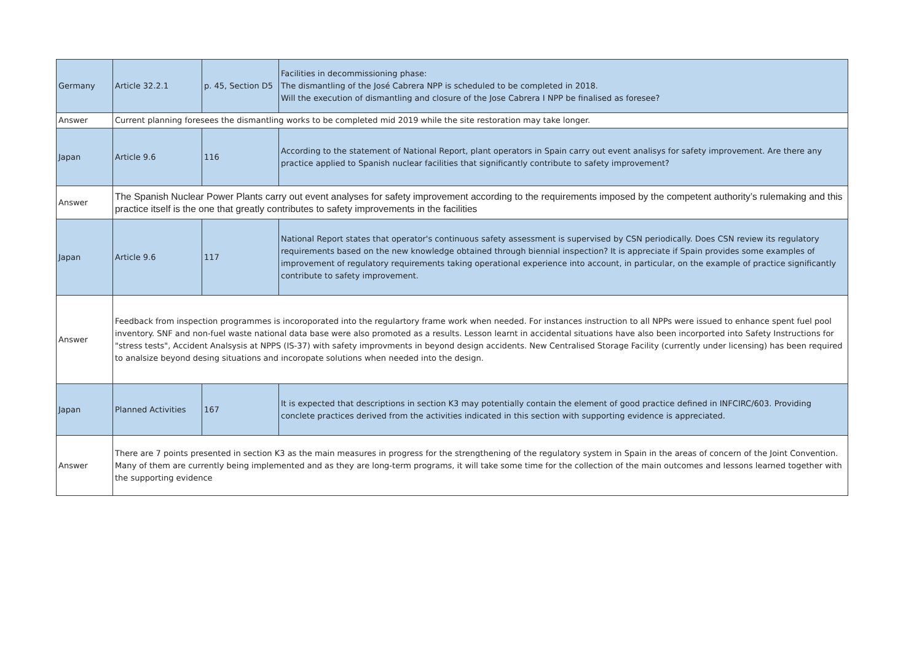| Germany | Article 32.2.1 | p. 45, Section D5 | Facilities in decommissioning phase: The dismantling of the José Cabrera NPP is scheduled to be completed in 2018. Will the execution of dismantling and closure of the Jose Cabrera I NPP be finalised as foresee? |
| Answer | Current planning foresees the dismantling works to be completed mid 2019 while the site restoration may take longer. | | |
| Japan | Article 9.6 | 116 | According to the statement of National Report, plant operators in Spain carry out event analisys for safety improvement. Are there any practice applied to Spanish nuclear facilities that significantly contribute to safety improvement? |
| Answer | The Spanish Nuclear Power Plants carry out event analyses for safety improvement according to the requirements imposed by the competent authority’s rulemaking and this practice itself is the one that greatly contributes to safety improvements in the facilities | | |
| Japan | Article 9.6 | 117 | National Report states that operator's continuous safety assessment is supervised by CSN periodically. Does CSN review its regulatory requirements based on the new knowledge obtained through biennial inspection? It is appreciate if Spain provides some examples of improvement of regulatory requirements taking operational experience into account, in particular, on the example of practice significantly contribute to safety improvement. |
| Answer | Feedback from inspection programmes is incoroporated into the regulartory frame work when needed. For instances instruction to all NPPs were issued to enhance spent fuel pool inventory. SNF and non-fuel waste national data base were also promoted as a results. Lesson learnt in accidental situations have also been incorported into Safety Instructions for "stress tests", Accident Analsysis at NPPS (IS-37) with safety improvments in beyond design accidents. New Centralised Storage Facility (currently under licensing) has been required to analsize beyond desing situations and incoropate solutions when needed into the design. | | |
| Japan | Planned Activities | 167 | It is expected that descriptions in section K3 may potentially contain the element of good practice defined in INFCIRC/603. Providing conclete practices derived from the activities indicated in this section with supporting evidence is appreciated. |
| Answer | There are 7 points presented in section K3 as the main measures in progress for the strengthening of the regulatory system in Spain in the areas of concern of the Joint Convention. Many of them are currently being implemented and as they are long-term programs, it will take some time for the collection of the main outcomes and lessons learned together with the supporting evidence | | |